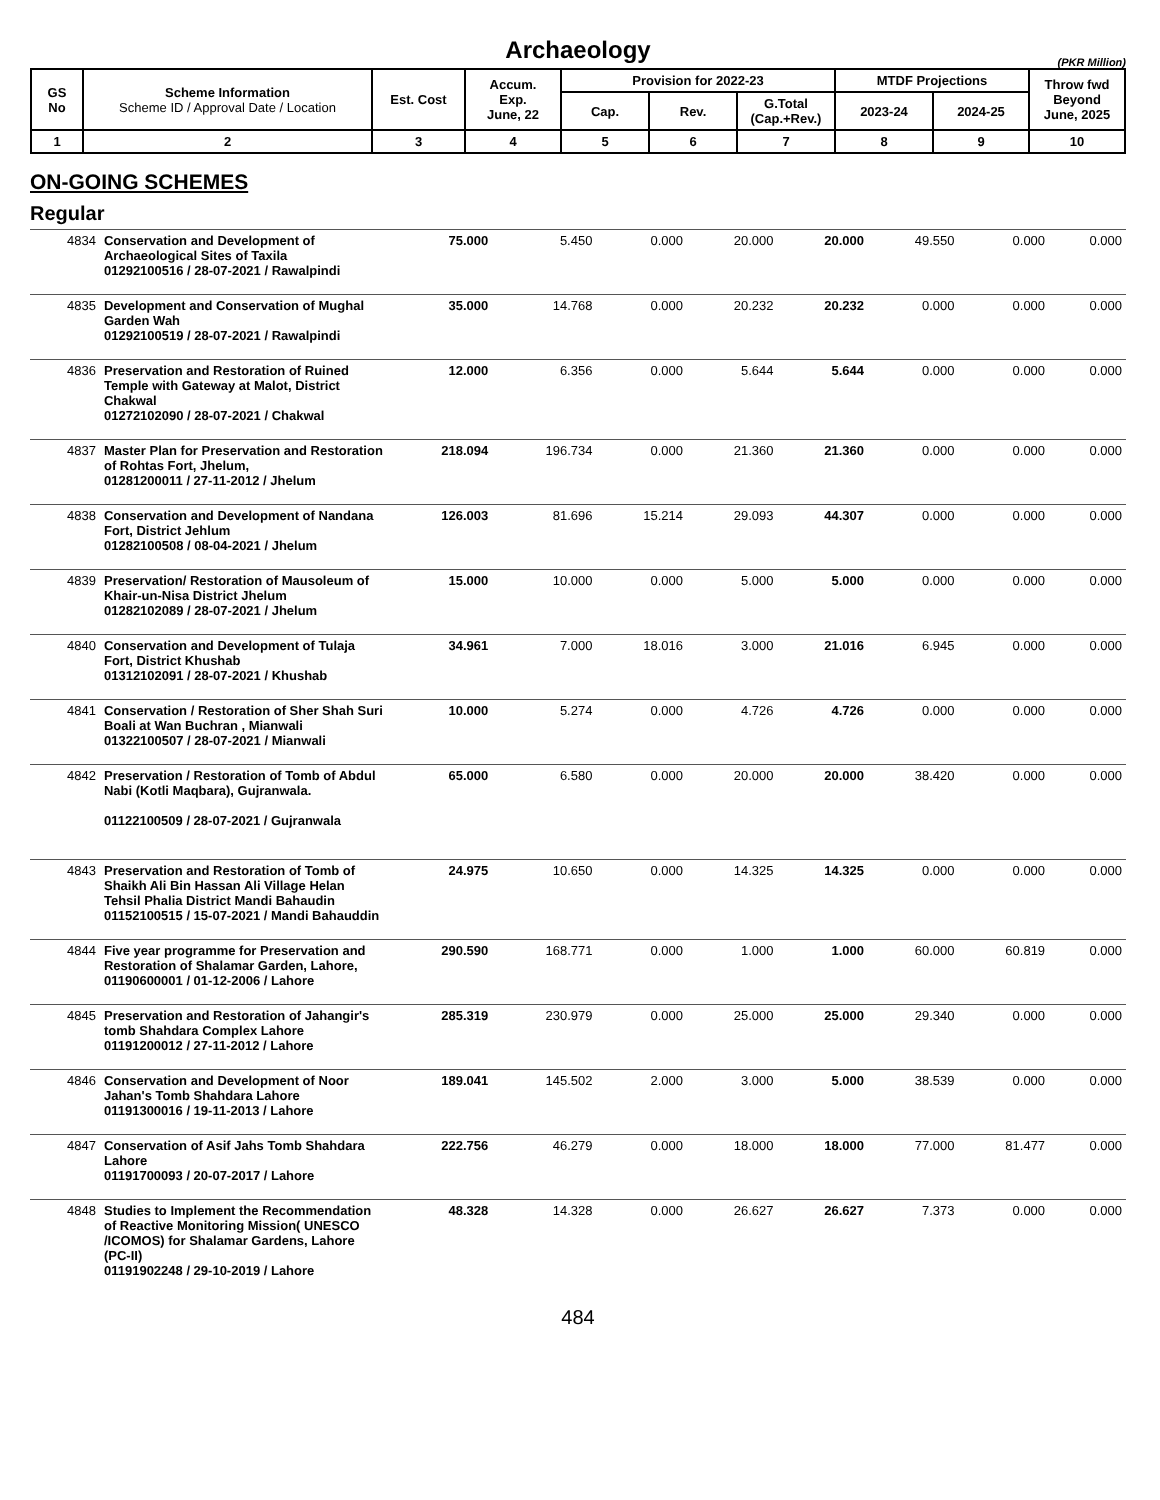Archaeology
(PKR Million)
| GS No | Scheme Information Scheme ID / Approval Date / Location | Est. Cost | Accum. Exp. June, 22 | Provision for 2022-23 | | | MTDF Projections | | Throw fwd Beyond June, 2025 |
| --- | --- | --- | --- | --- | --- | --- | --- | --- | --- |
| | | | | Cap. | Rev. | G.Total (Cap.+Rev.) | 2023-24 | 2024-25 | |
| 1 | 2 | 3 | 4 | 5 | 6 | 7 | 8 | 9 | 10 |
ON-GOING SCHEMES
Regular
| 4834 | Conservation and Development of Archaeological Sites of Taxila 01292100516 / 28-07-2021 / Rawalpindi | 75.000 | 5.450 | 0.000 | 20.000 | 20.000 | 49.550 | 0.000 | 0.000 |
| 4835 | Development and Conservation of Mughal Garden Wah 01292100519 / 28-07-2021 / Rawalpindi | 35.000 | 14.768 | 0.000 | 20.232 | 20.232 | 0.000 | 0.000 | 0.000 |
| 4836 | Preservation and Restoration of Ruined Temple with Gateway at Malot, District Chakwal 01272102090 / 28-07-2021 / Chakwal | 12.000 | 6.356 | 0.000 | 5.644 | 5.644 | 0.000 | 0.000 | 0.000 |
| 4837 | Master Plan for Preservation and Restoration of Rohtas Fort, Jhelum, 01281200011 / 27-11-2012 / Jhelum | 218.094 | 196.734 | 0.000 | 21.360 | 21.360 | 0.000 | 0.000 | 0.000 |
| 4838 | Conservation and Development of Nandana Fort, District Jehlum 01282100508 / 08-04-2021 / Jhelum | 126.003 | 81.696 | 15.214 | 29.093 | 44.307 | 0.000 | 0.000 | 0.000 |
| 4839 | Preservation/ Restoration of Mausoleum of Khair-un-Nisa District Jhelum 01282102089 / 28-07-2021 / Jhelum | 15.000 | 10.000 | 0.000 | 5.000 | 5.000 | 0.000 | 0.000 | 0.000 |
| 4840 | Conservation and Development of Tulaja Fort, District Khushab 01312102091 / 28-07-2021 / Khushab | 34.961 | 7.000 | 18.016 | 3.000 | 21.016 | 6.945 | 0.000 | 0.000 |
| 4841 | Conservation / Restoration of Sher Shah Suri Boali at Wan Buchran , Mianwali 01322100507 / 28-07-2021 / Mianwali | 10.000 | 5.274 | 0.000 | 4.726 | 4.726 | 0.000 | 0.000 | 0.000 |
| 4842 | Preservation / Restoration of Tomb of Abdul Nabi (Kotli Maqbara), Gujranwala. 01122100509 / 28-07-2021 / Gujranwala | 65.000 | 6.580 | 0.000 | 20.000 | 20.000 | 38.420 | 0.000 | 0.000 |
| 4843 | Preservation and Restoration of Tomb of Shaikh Ali Bin Hassan Ali Village Helan Tehsil Phalia District Mandi Bahaudin 01152100515 / 15-07-2021 / Mandi Bahauddin | 24.975 | 10.650 | 0.000 | 14.325 | 14.325 | 0.000 | 0.000 | 0.000 |
| 4844 | Five year programme for Preservation and Restoration of Shalamar Garden, Lahore, 01190600001 / 01-12-2006 / Lahore | 290.590 | 168.771 | 0.000 | 1.000 | 1.000 | 60.000 | 60.819 | 0.000 |
| 4845 | Preservation and Restoration of Jahangir's tomb Shahdara Complex Lahore 01191200012 / 27-11-2012 / Lahore | 285.319 | 230.979 | 0.000 | 25.000 | 25.000 | 29.340 | 0.000 | 0.000 |
| 4846 | Conservation and Development of Noor Jahan's Tomb Shahdara Lahore 01191300016 / 19-11-2013 / Lahore | 189.041 | 145.502 | 2.000 | 3.000 | 5.000 | 38.539 | 0.000 | 0.000 |
| 4847 | Conservation of Asif Jahs Tomb Shahdara Lahore 01191700093 / 20-07-2017 / Lahore | 222.756 | 46.279 | 0.000 | 18.000 | 18.000 | 77.000 | 81.477 | 0.000 |
| 4848 | Studies to Implement the Recommendation of Reactive Monitoring Mission( UNESCO /ICOMOS) for Shalamar Gardens, Lahore (PC-II) 01191902248 / 29-10-2019 / Lahore | 48.328 | 14.328 | 0.000 | 26.627 | 26.627 | 7.373 | 0.000 | 0.000 |
484